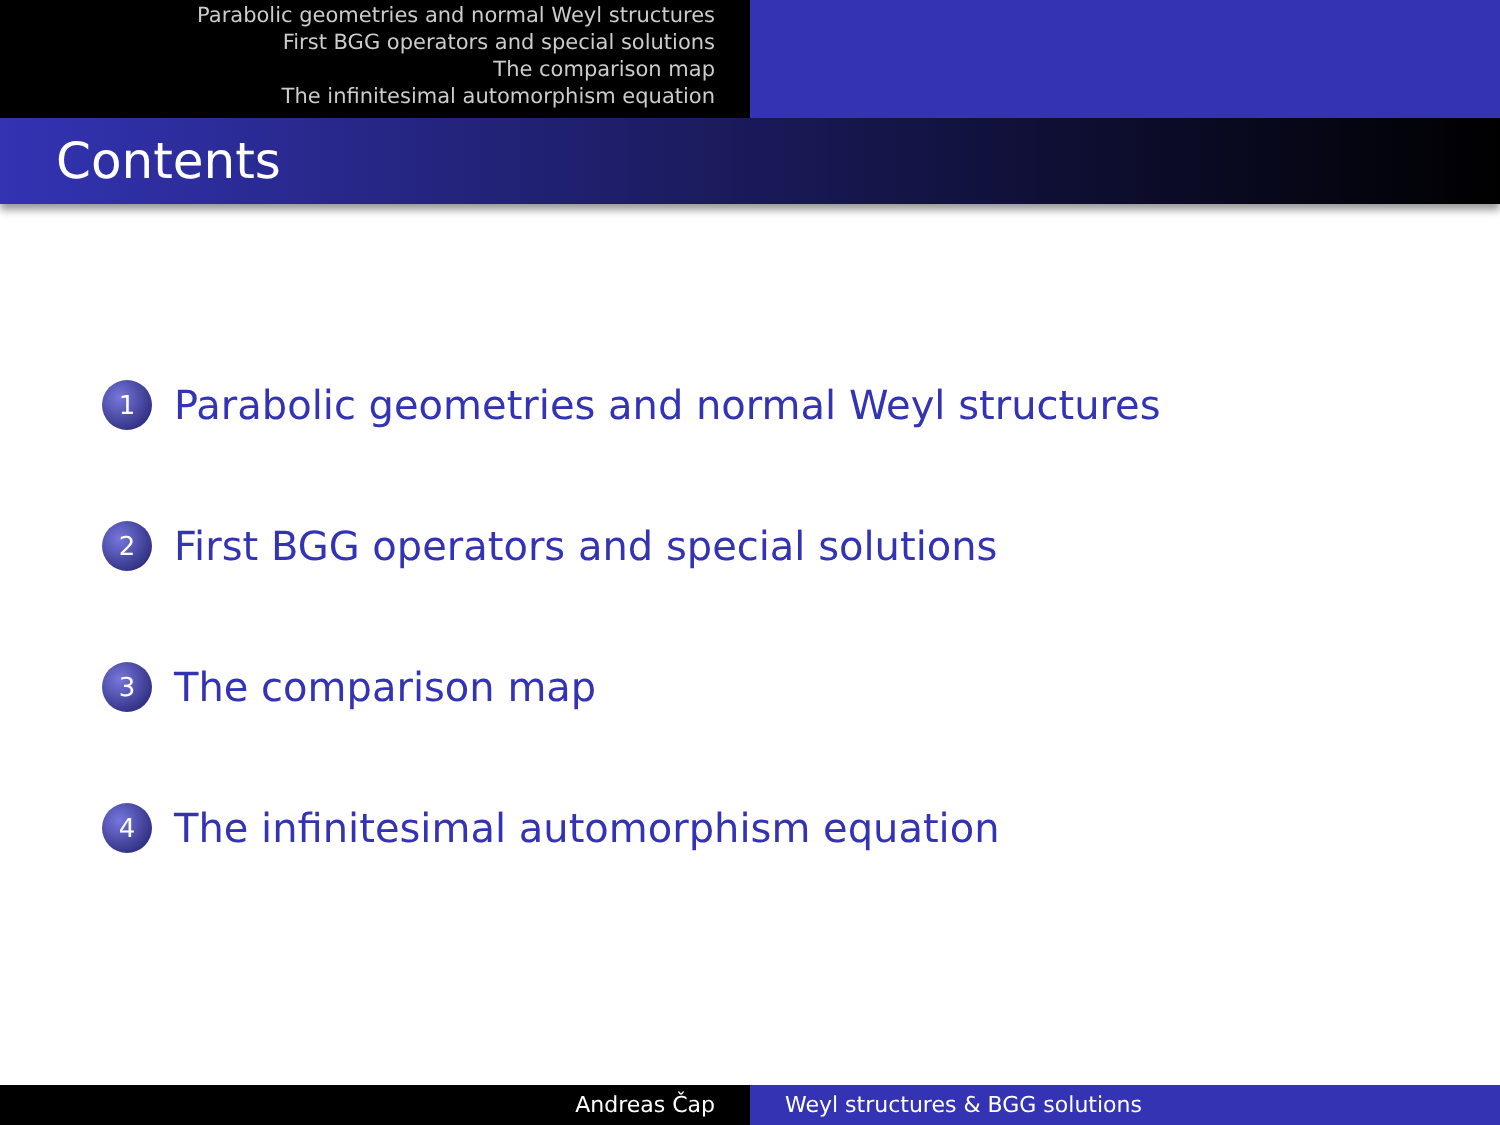Parabolic geometries and normal Weyl structures
First BGG operators and special solutions
The comparison map
The infinitesimal automorphism equation
Contents
1
Parabolic geometries and normal Weyl structures
2
First BGG operators and special solutions
3
The comparison map
4
The infinitesimal automorphism equation
Andreas Čap Weyl structures & BGG solutions